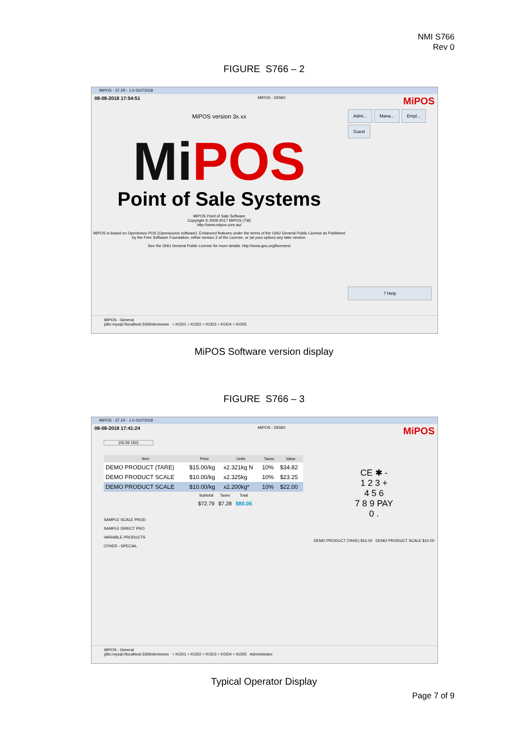NMI S766
Rev 0
FIGURE S766 – 2
MiPOS - 37.1R - 1.0-31072018
08-08-2018 17:54:51 MIPOS - DEMO MiPOS
MiPOS version 3x.xx
Mi POS
Point of Sale Systems
MIPOS Point of Sale Software
Copyright © 2009-2017 MIPOS (TM)
http://www.mipos.com.au/
MiPOS is based on Openbravo POS (Opensource software). Enhanced features under the terms of the GNU General Public License as Published by the Free Software Foundation, either version 3 of the License, or (at your option) any later version.
See the GNU General Public License for more details. http://www.gnu.org/licenses/
Admi... Mana... Empl... Guest
? Help
MiPOS - General
jdbc:mysql://localhost:3306/demonew ○ KOD1 ○ KOD2 ○ KOD3 ○ KOD4 ○ KOD5
MiPOS Software version display
FIGURE S766 – 3
MiPOS - 37.1R - 1.0-31072018
08-08-2018 17:41:24 MIPOS - DEMO MiPOS
(05:39 150)
| Item | Price | Units | Taxes | Value |
| --- | --- | --- | --- | --- |
| DEMO PRODUCT (TARE) | $15.00/kg | x2.321kg N | 10% | $34.82 |
| DEMO PRODUCT SCALE | $10.00/kg | x2.325kg | 10% | $23.25 |
| DEMO PRODUCT SCALE | $10.00/kg | x2.200kg* | 10% | $22.00 |
| Subtotal | Taxes | Total |
| --- | --- | --- |
| $72.79 | $7.28 | $80.06 |
SAMPLE SCALE PROD
SAMPLE DIRECT PRO
VARIABLE PRODUCTS
OTHER - SPECIAL
CE ✱ -
1 2 3 +
4 5 6
7 8 9 PAY
0 .
DEMO PRODUCT (TARE) $15.00 DEMO PRODUCT SCALE $10.00
MiPOS - General
jdbc:mysql://localhost:3306/demonew ○ KOD1 ○ KOD2 ○ KOD3 ○ KOD4 ○ KOD5 Administrator
Typical Operator Display
Page 7 of 9